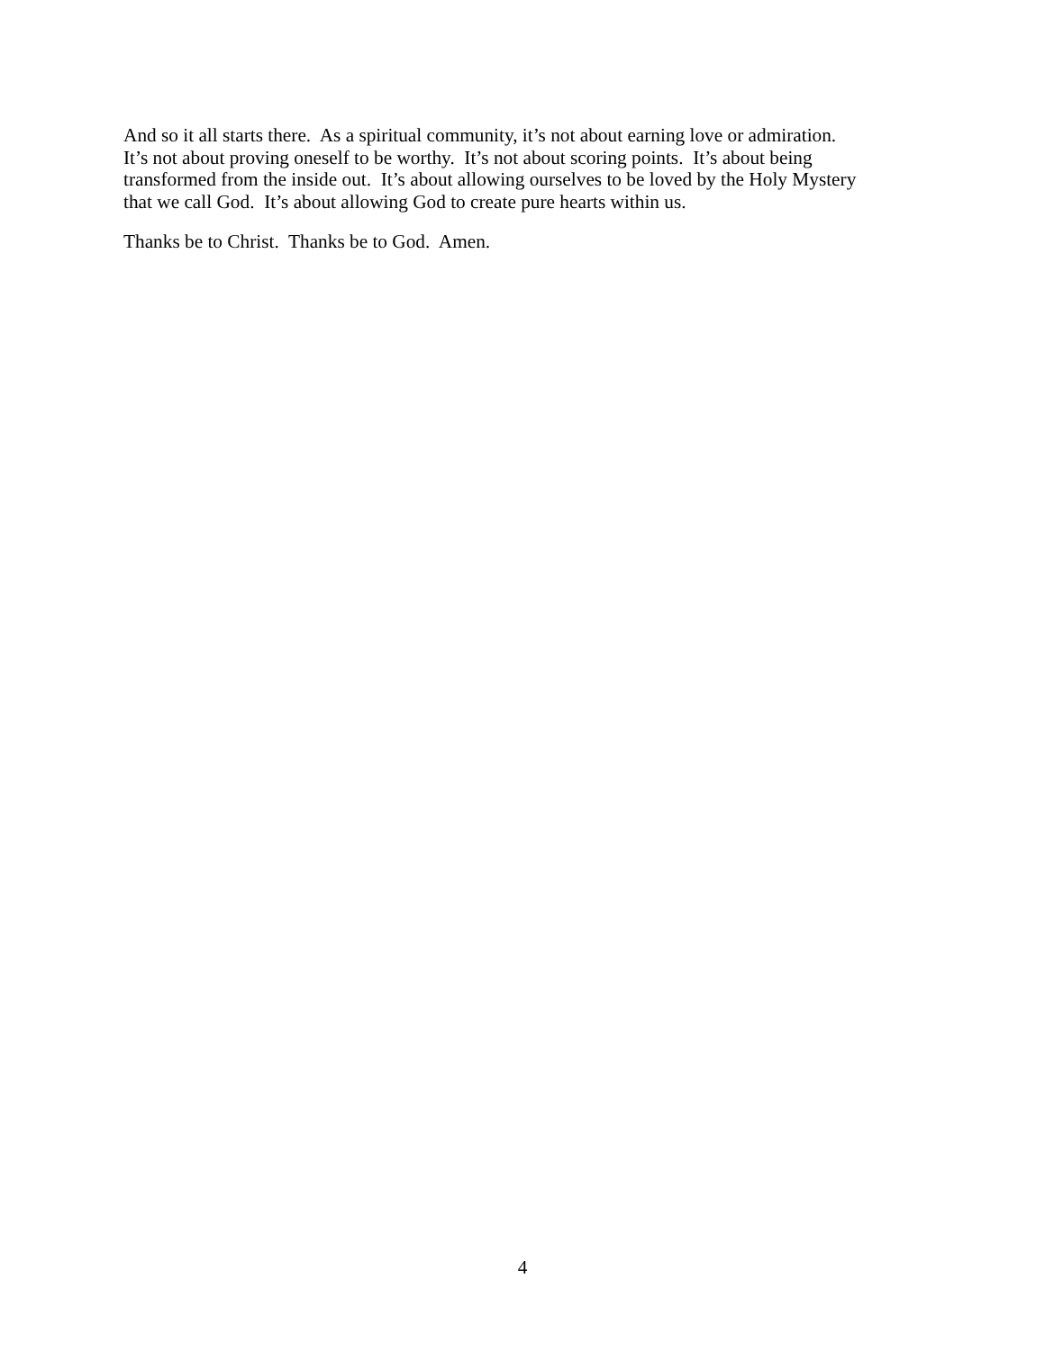And so it all starts there. As a spiritual community, it’s not about earning love or admiration.
It’s not about proving oneself to be worthy. It’s not about scoring points. It’s about being
transformed from the inside out. It’s about allowing ourselves to be loved by the Holy Mystery
that we call God. It’s about allowing God to create pure hearts within us.
Thanks be to Christ. Thanks be to God. Amen.
4